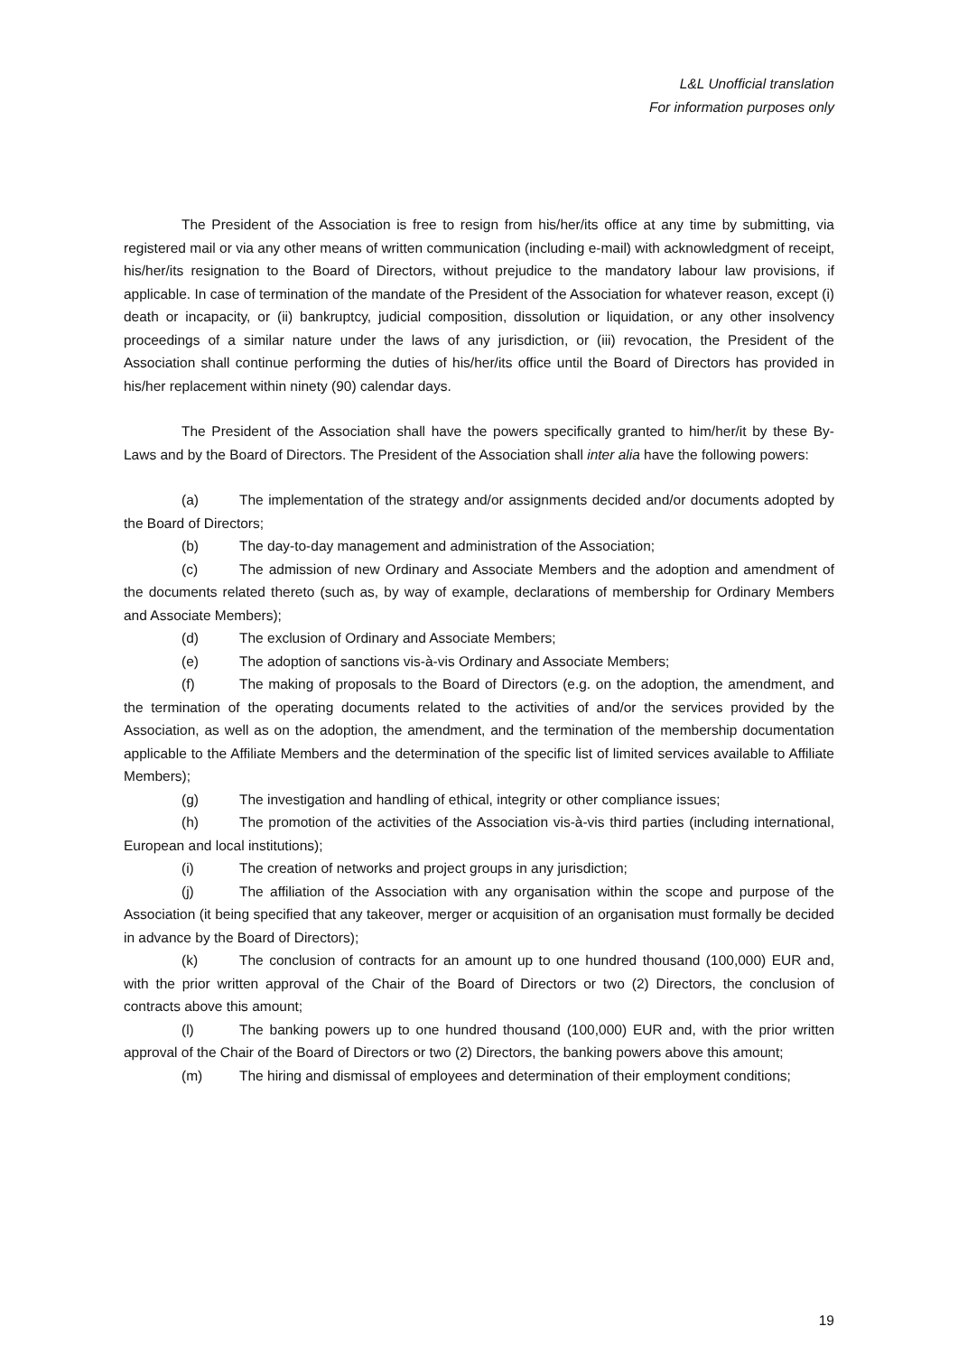L&L Unofficial translation
For information purposes only
The President of the Association is free to resign from his/her/its office at any time by submitting, via registered mail or via any other means of written communication (including e-mail) with acknowledgment of receipt, his/her/its resignation to the Board of Directors, without prejudice to the mandatory labour law provisions, if applicable. In case of termination of the mandate of the President of the Association for whatever reason, except (i) death or incapacity, or (ii) bankruptcy, judicial composition, dissolution or liquidation, or any other insolvency proceedings of a similar nature under the laws of any jurisdiction, or (iii) revocation, the President of the Association shall continue performing the duties of his/her/its office until the Board of Directors has provided in his/her replacement within ninety (90) calendar days.
The President of the Association shall have the powers specifically granted to him/her/it by these By-Laws and by the Board of Directors. The President of the Association shall inter alia have the following powers:
(a) The implementation of the strategy and/or assignments decided and/or documents adopted by the Board of Directors;
(b) The day-to-day management and administration of the Association;
(c) The admission of new Ordinary and Associate Members and the adoption and amendment of the documents related thereto (such as, by way of example, declarations of membership for Ordinary Members and Associate Members);
(d) The exclusion of Ordinary and Associate Members;
(e) The adoption of sanctions vis-à-vis Ordinary and Associate Members;
(f) The making of proposals to the Board of Directors (e.g. on the adoption, the amendment, and the termination of the operating documents related to the activities of and/or the services provided by the Association, as well as on the adoption, the amendment, and the termination of the membership documentation applicable to the Affiliate Members and the determination of the specific list of limited services available to Affiliate Members);
(g) The investigation and handling of ethical, integrity or other compliance issues;
(h) The promotion of the activities of the Association vis-à-vis third parties (including international, European and local institutions);
(i) The creation of networks and project groups in any jurisdiction;
(j) The affiliation of the Association with any organisation within the scope and purpose of the Association (it being specified that any takeover, merger or acquisition of an organisation must formally be decided in advance by the Board of Directors);
(k) The conclusion of contracts for an amount up to one hundred thousand (100,000) EUR and, with the prior written approval of the Chair of the Board of Directors or two (2) Directors, the conclusion of contracts above this amount;
(l) The banking powers up to one hundred thousand (100,000) EUR and, with the prior written approval of the Chair of the Board of Directors or two (2) Directors, the banking powers above this amount;
(m) The hiring and dismissal of employees and determination of their employment conditions;
19